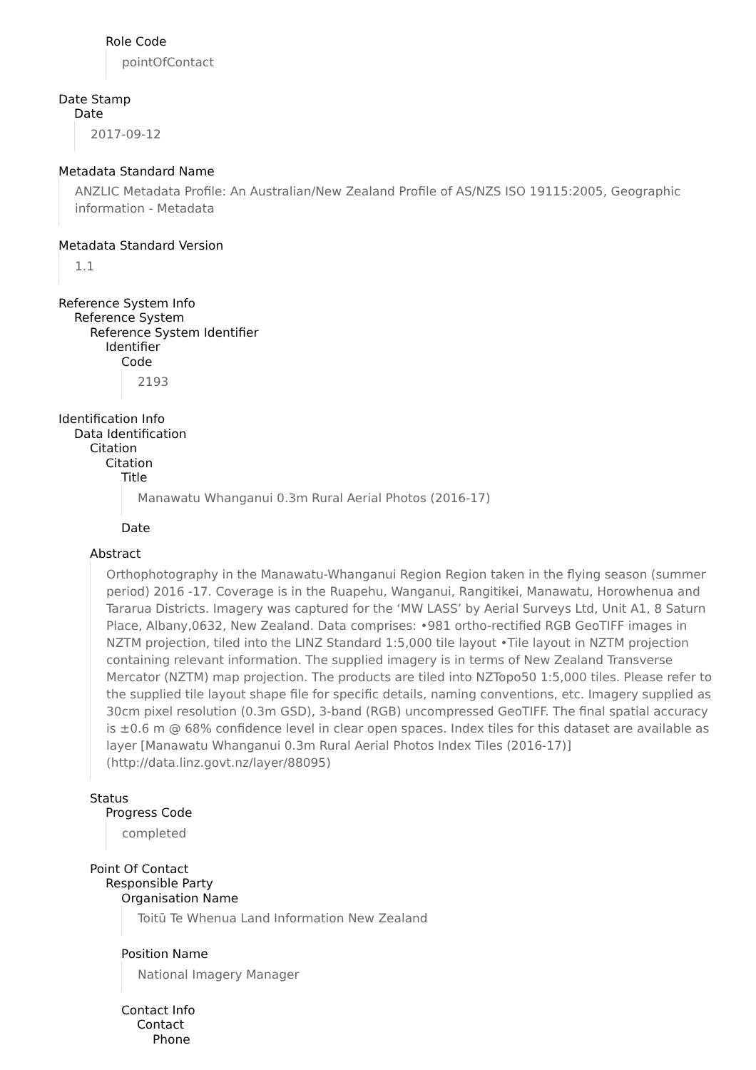Role Code
pointOfContact
Date Stamp
Date
2017-09-12
Metadata Standard Name
ANZLIC Metadata Profile: An Australian/New Zealand Profile of AS/NZS ISO 19115:2005, Geographic information - Metadata
Metadata Standard Version
1.1
Reference System Info
Reference System
Reference System Identifier
Identifier
Code
2193
Identification Info
Data Identification
Citation
Citation
Title
Manawatu Whanganui 0.3m Rural Aerial Photos (2016-17)
Date
Abstract
Orthophotography in the Manawatu-Whanganui Region Region taken in the flying season (summer period) 2016 -17. Coverage is in the Ruapehu, Wanganui, Rangitikei, Manawatu, Horowhenua and Tararua Districts. Imagery was captured for the ‘MW LASS’ by Aerial Surveys Ltd, Unit A1, 8 Saturn Place, Albany,0632, New Zealand. Data comprises: •981 ortho-rectified RGB GeoTIFF images in NZTM projection, tiled into the LINZ Standard 1:5,000 tile layout •Tile layout in NZTM projection containing relevant information. The supplied imagery is in terms of New Zealand Transverse Mercator (NZTM) map projection. The products are tiled into NZTopo50 1:5,000 tiles. Please refer to the supplied tile layout shape file for specific details, naming conventions, etc. Imagery supplied as 30cm pixel resolution (0.3m GSD), 3-band (RGB) uncompressed GeoTIFF. The final spatial accuracy is ±0.6 m @ 68% confidence level in clear open spaces. Index tiles for this dataset are available as layer [Manawatu Whanganui 0.3m Rural Aerial Photos Index Tiles (2016-17)] (http://data.linz.govt.nz/layer/88095)
Status
Progress Code
completed
Point Of Contact
Responsible Party
Organisation Name
Toitū Te Whenua Land Information New Zealand
Position Name
National Imagery Manager
Contact Info
Contact
Phone